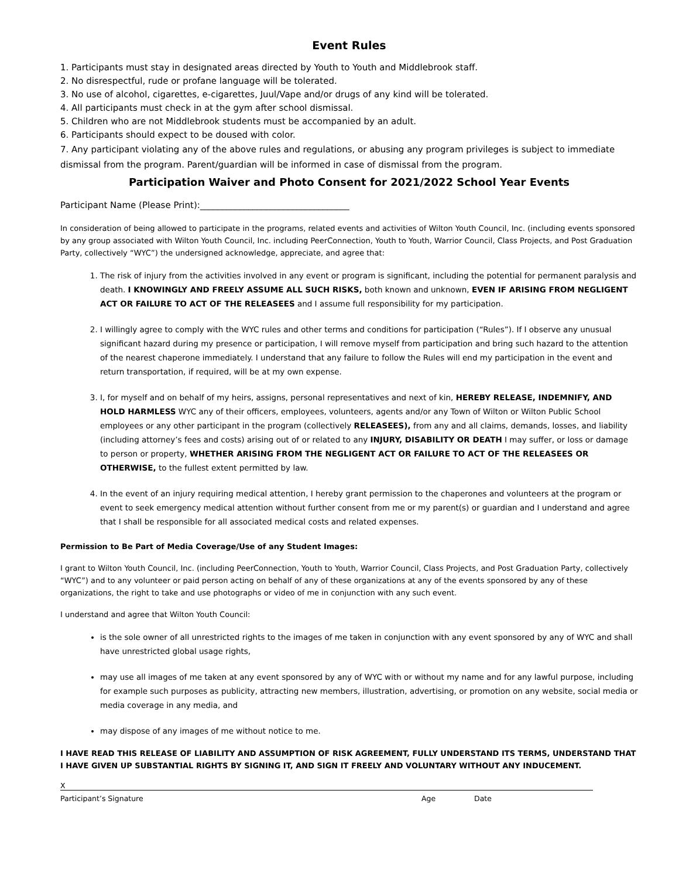Event Rules
1. Participants must stay in designated areas directed by Youth to Youth and Middlebrook staff.
2. No disrespectful, rude or profane language will be tolerated.
3. No use of alcohol, cigarettes, e-cigarettes, Juul/Vape and/or drugs of any kind will be tolerated.
4. All participants must check in at the gym after school dismissal.
5. Children who are not Middlebrook students must be accompanied by an adult.
6. Participants should expect to be doused with color.
7. Any participant violating any of the above rules and regulations, or abusing any program privileges is subject to immediate dismissal from the program. Parent/guardian will be informed in case of dismissal from the program.
Participation Waiver and Photo Consent for 2021/2022 School Year Events
Participant Name (Please Print):__________________________________
In consideration of being allowed to participate in the programs, related events and activities of Wilton Youth Council, Inc. (including events sponsored by any group associated with Wilton Youth Council, Inc. including PeerConnection, Youth to Youth, Warrior Council, Class Projects, and Post Graduation Party, collectively “WYC”) the undersigned acknowledge, appreciate, and agree that:
1. The risk of injury from the activities involved in any event or program is significant, including the potential for permanent paralysis and death. I KNOWINGLY AND FREELY ASSUME ALL SUCH RISKS, both known and unknown, EVEN IF ARISING FROM NEGLIGENT ACT OR FAILURE TO ACT OF THE RELEASEES and I assume full responsibility for my participation.
2. I willingly agree to comply with the WYC rules and other terms and conditions for participation (“Rules”). If I observe any unusual significant hazard during my presence or participation, I will remove myself from participation and bring such hazard to the attention of the nearest chaperone immediately. I understand that any failure to follow the Rules will end my participation in the event and return transportation, if required, will be at my own expense.
3. I, for myself and on behalf of my heirs, assigns, personal representatives and next of kin, HEREBY RELEASE, INDEMNIFY, AND HOLD HARMLESS WYC any of their officers, employees, volunteers, agents and/or any Town of Wilton or Wilton Public School employees or any other participant in the program (collectively RELEASEES), from any and all claims, demands, losses, and liability (including attorney’s fees and costs) arising out of or related to any INJURY, DISABILITY OR DEATH I may suffer, or loss or damage to person or property, WHETHER ARISING FROM THE NEGLIGENT ACT OR FAILURE TO ACT OF THE RELEASEES OR OTHERWISE, to the fullest extent permitted by law.
4. In the event of an injury requiring medical attention, I hereby grant permission to the chaperones and volunteers at the program or event to seek emergency medical attention without further consent from me or my parent(s) or guardian and I understand and agree that I shall be responsible for all associated medical costs and related expenses.
Permission to Be Part of Media Coverage/Use of any Student Images:
I grant to Wilton Youth Council, Inc. (including PeerConnection, Youth to Youth, Warrior Council, Class Projects, and Post Graduation Party, collectively “WYC”) and to any volunteer or paid person acting on behalf of any of these organizations at any of the events sponsored by any of these organizations, the right to take and use photographs or video of me in conjunction with any such event.
I understand and agree that Wilton Youth Council:
is the sole owner of all unrestricted rights to the images of me taken in conjunction with any event sponsored by any of WYC and shall have unrestricted global usage rights,
may use all images of me taken at any event sponsored by any of WYC with or without my name and for any lawful purpose, including for example such purposes as publicity, attracting new members, illustration, advertising, or promotion on any website, social media or media coverage in any media, and
may dispose of any images of me without notice to me.
I HAVE READ THIS RELEASE OF LIABILITY AND ASSUMPTION OF RISK AGREEMENT, FULLY UNDERSTAND ITS TERMS, UNDERSTAND THAT I HAVE GIVEN UP SUBSTANTIAL RIGHTS BY SIGNING IT, AND SIGN IT FREELY AND VOLUNTARY WITHOUT ANY INDUCEMENT.
X
Participant’s Signature Age Date